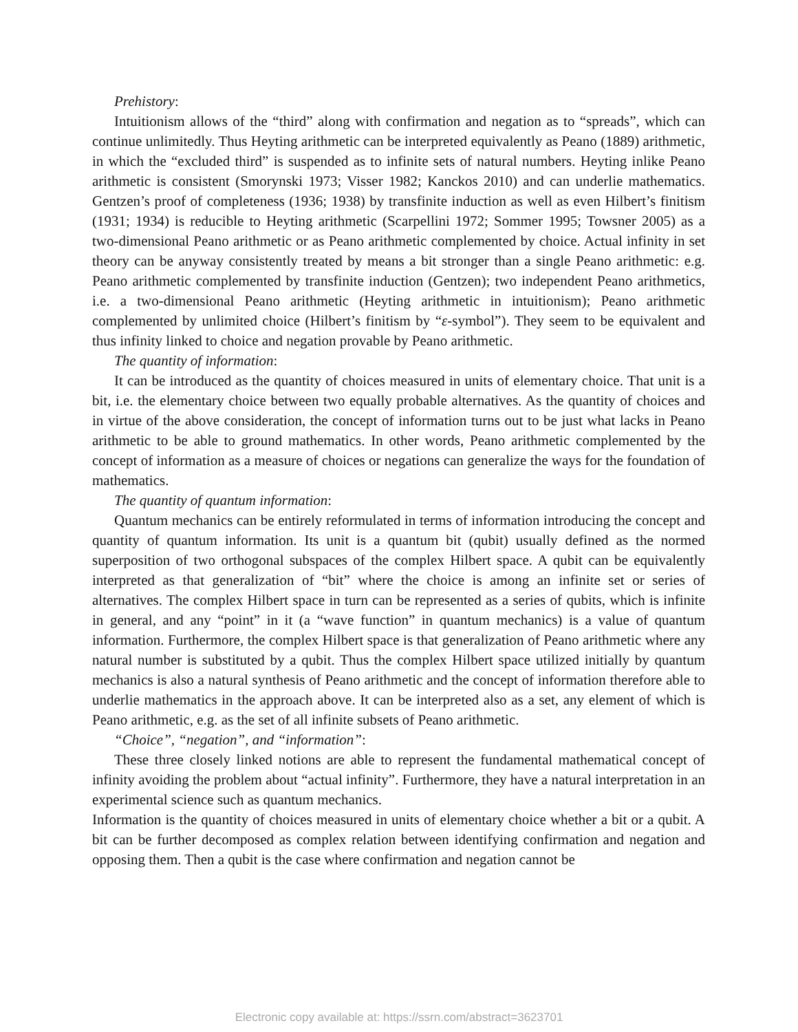Prehistory:
Intuitionism allows of the “third” along with confirmation and negation as to “spreads”, which can continue unlimitedly. Thus Heyting arithmetic can be interpreted equivalently as Peano (1889) arithmetic, in which the “excluded third” is suspended as to infinite sets of natural numbers. Heyting inlike Peano arithmetic is consistent (Smorynski 1973; Visser 1982; Kanckos 2010) and can underlie mathematics. Gentzen’s proof of completeness (1936; 1938) by transfinite induction as well as even Hilbert’s finitism (1931; 1934) is reducible to Heyting arithmetic (Scarpellini 1972; Sommer 1995; Towsner 2005) as a two-dimensional Peano arithmetic or as Peano arithmetic complemented by choice. Actual infinity in set theory can be anyway consistently treated by means a bit stronger than a single Peano arithmetic: e.g. Peano arithmetic complemented by transfinite induction (Gentzen); two independent Peano arithmetics, i.e. a two-dimensional Peano arithmetic (Heyting arithmetic in intuitionism); Peano arithmetic complemented by unlimited choice (Hilbert’s finitism by “ε-symbol”). They seem to be equivalent and thus infinity linked to choice and negation provable by Peano arithmetic.
The quantity of information:
It can be introduced as the quantity of choices measured in units of elementary choice. That unit is a bit, i.e. the elementary choice between two equally probable alternatives. As the quantity of choices and in virtue of the above consideration, the concept of information turns out to be just what lacks in Peano arithmetic to be able to ground mathematics. In other words, Peano arithmetic complemented by the concept of information as a measure of choices or negations can generalize the ways for the foundation of mathematics.
The quantity of quantum information:
Quantum mechanics can be entirely reformulated in terms of information introducing the concept and quantity of quantum information. Its unit is a quantum bit (qubit) usually defined as the normed superposition of two orthogonal subspaces of the complex Hilbert space. A qubit can be equivalently interpreted as that generalization of “bit” where the choice is among an infinite set or series of alternatives. The complex Hilbert space in turn can be represented as a series of qubits, which is infinite in general, and any “point” in it (a “wave function” in quantum mechanics) is a value of quantum information. Furthermore, the complex Hilbert space is that generalization of Peano arithmetic where any natural number is substituted by a qubit. Thus the complex Hilbert space utilized initially by quantum mechanics is also a natural synthesis of Peano arithmetic and the concept of information therefore able to underlie mathematics in the approach above. It can be interpreted also as a set, any element of which is Peano arithmetic, e.g. as the set of all infinite subsets of Peano arithmetic.
“Choice”, “negation”, and “information”:
These three closely linked notions are able to represent the fundamental mathematical concept of infinity avoiding the problem about “actual infinity”. Furthermore, they have a natural interpretation in an experimental science such as quantum mechanics.
Information is the quantity of choices measured in units of elementary choice whether a bit or a qubit. A bit can be further decomposed as complex relation between identifying confirmation and negation and opposing them. Then a qubit is the case where confirmation and negation cannot be
Electronic copy available at: https://ssrn.com/abstract=3623701